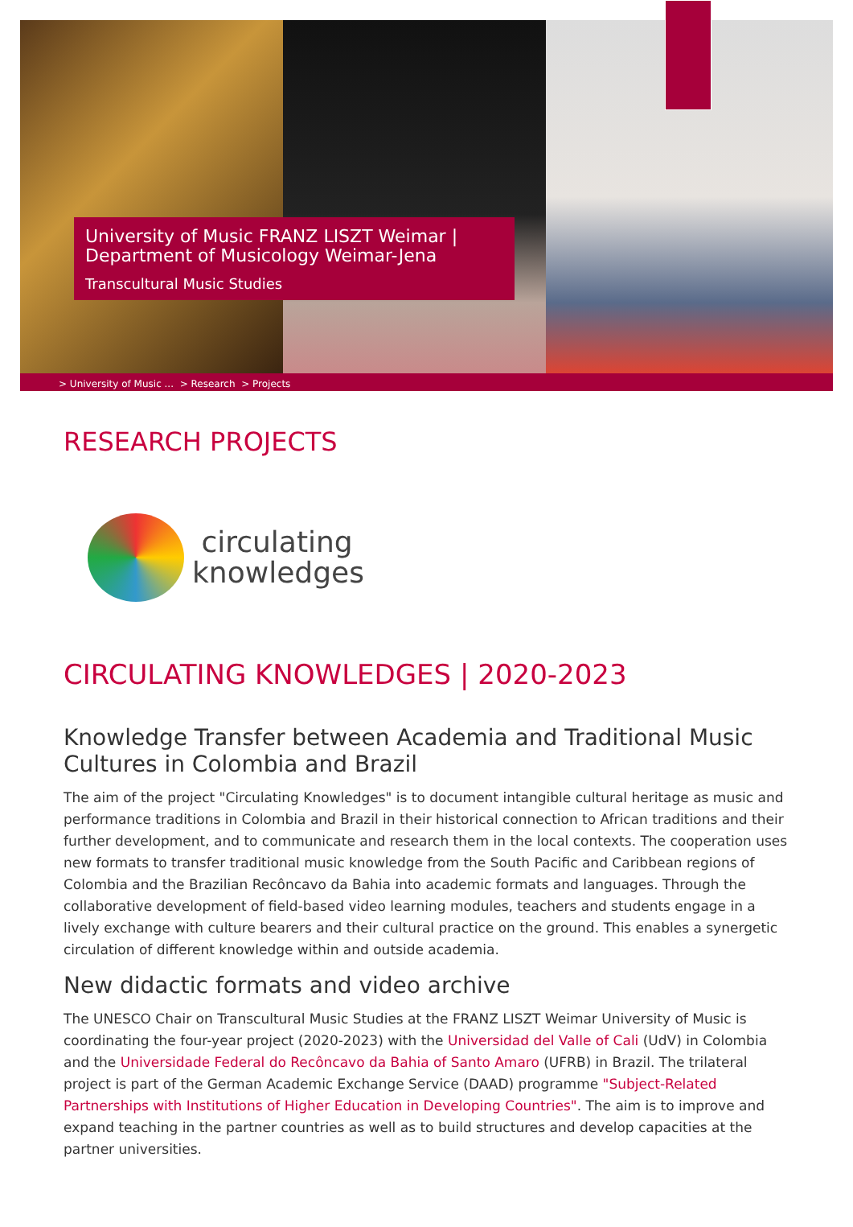University of Music FRANZ LISZT Weimar | Department of Musicology Weimar-Jena
Transcultural Music Studies
> University of Music ... > Research > Projects
RESEARCH PROJECTS
circulating
knowledges
CIRCULATING KNOWLEDGES | 2020-2023
Knowledge Transfer between Academia and Traditional Music Cultures in Colombia and Brazil
The aim of the project "Circulating Knowledges" is to document intangible cultural heritage as music and performance traditions in Colombia and Brazil in their historical connection to African traditions and their further development, and to communicate and research them in the local contexts. The cooperation uses new formats to transfer traditional music knowledge from the South Pacific and Caribbean regions of Colombia and the Brazilian Recôncavo da Bahia into academic formats and languages. Through the collaborative development of field-based video learning modules, teachers and students engage in a lively exchange with culture bearers and their cultural practice on the ground. This enables a synergetic circulation of different knowledge within and outside academia.
New didactic formats and video archive
The UNESCO Chair on Transcultural Music Studies at the FRANZ LISZT Weimar University of Music is coordinating the four-year project (2020-2023) with the Universidad del Valle of Cali (UdV) in Colombia and the Universidade Federal do Recôncavo da Bahia of Santo Amaro (UFRB) in Brazil. The trilateral project is part of the German Academic Exchange Service (DAAD) programme "Subject-Related Partnerships with Institutions of Higher Education in Developing Countries". The aim is to improve and expand teaching in the partner countries as well as to build structures and develop capacities at the partner universities.